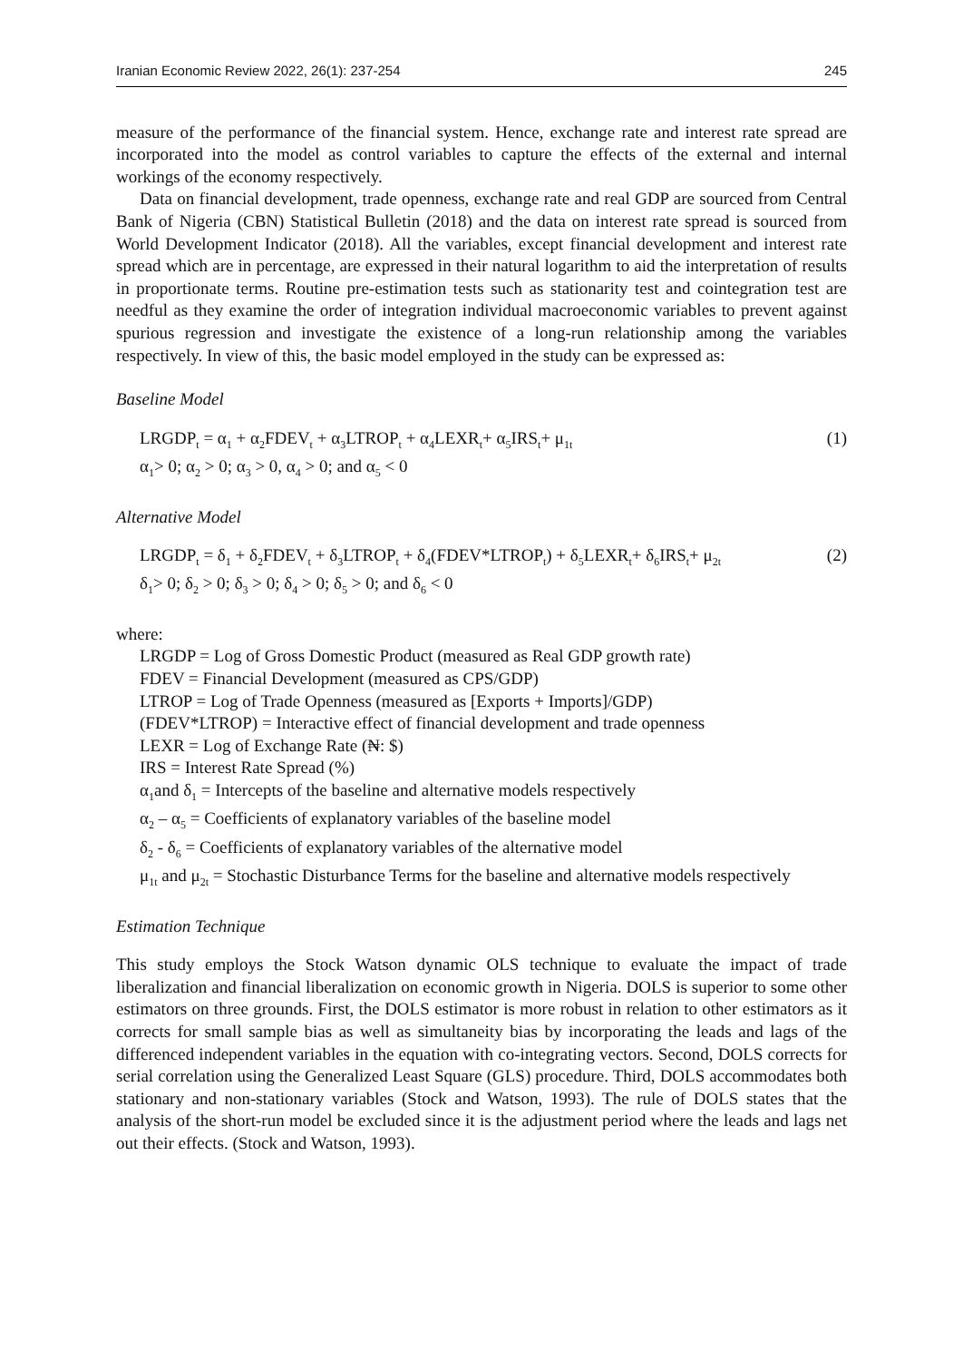Iranian Economic Review 2022, 26(1): 237-254 245
measure of the performance of the financial system. Hence, exchange rate and interest rate spread are incorporated into the model as control variables to capture the effects of the external and internal workings of the economy respectively.
Data on financial development, trade openness, exchange rate and real GDP are sourced from Central Bank of Nigeria (CBN) Statistical Bulletin (2018) and the data on interest rate spread is sourced from World Development Indicator (2018). All the variables, except financial development and interest rate spread which are in percentage, are expressed in their natural logarithm to aid the interpretation of results in proportionate terms. Routine pre-estimation tests such as stationarity test and cointegration test are needful as they examine the order of integration individual macroeconomic variables to prevent against spurious regression and investigate the existence of a long-run relationship among the variables respectively. In view of this, the basic model employed in the study can be expressed as:
Baseline Model
LRGDP<sub>t</sub> = α<sub>1</sub> + α<sub>2</sub>FDEV<sub>t</sub> + α<sub>3</sub>LTROP<sub>t</sub> + α<sub>4</sub>LEXR<sub>t</sub>+ α<sub>5</sub>IRS<sub>t</sub>+ μ<sub>1t</sub> (1)
α<sub>1</sub>> 0; α<sub>2</sub> > 0; α<sub>3</sub> > 0, α<sub>4</sub> > 0; and α<sub>5</sub> < 0
Alternative Model
LRGDP<sub>t</sub> = δ<sub>1</sub> + δ<sub>2</sub>FDEV<sub>t</sub> + δ<sub>3</sub>LTROP<sub>t</sub> + δ<sub>4</sub>(FDEV*LTROP<sub>t</sub>) + δ<sub>5</sub>LEXR<sub>t</sub>+ δ<sub>6</sub>IRS<sub>t</sub>+ μ<sub>2t</sub> (2)
δ<sub>1</sub>> 0; δ<sub>2</sub> > 0; δ<sub>3</sub> > 0; δ<sub>4</sub> > 0; δ<sub>5</sub> > 0; and δ<sub>6</sub> < 0
where:
LRGDP = Log of Gross Domestic Product (measured as Real GDP growth rate)
FDEV = Financial Development (measured as CPS/GDP)
LTROP = Log of Trade Openness (measured as [Exports + Imports]/GDP)
(FDEV*LTROP) = Interactive effect of financial development and trade openness
LEXR = Log of Exchange Rate (₦: $)
IRS = Interest Rate Spread (%)
α<sub>1</sub>and δ<sub>1</sub> = Intercepts of the baseline and alternative models respectively
α<sub>2</sub> – α<sub>5</sub> = Coefficients of explanatory variables of the baseline model
δ<sub>2</sub> - δ<sub>6</sub> = Coefficients of explanatory variables of the alternative model
μ<sub>1t</sub> and μ<sub>2t</sub> = Stochastic Disturbance Terms for the baseline and alternative models respectively
Estimation Technique
This study employs the Stock Watson dynamic OLS technique to evaluate the impact of trade liberalization and financial liberalization on economic growth in Nigeria. DOLS is superior to some other estimators on three grounds. First, the DOLS estimator is more robust in relation to other estimators as it corrects for small sample bias as well as simultaneity bias by incorporating the leads and lags of the differenced independent variables in the equation with co-integrating vectors. Second, DOLS corrects for serial correlation using the Generalized Least Square (GLS) procedure. Third, DOLS accommodates both stationary and non-stationary variables (Stock and Watson, 1993). The rule of DOLS states that the analysis of the short-run model be excluded since it is the adjustment period where the leads and lags net out their effects. (Stock and Watson, 1993).